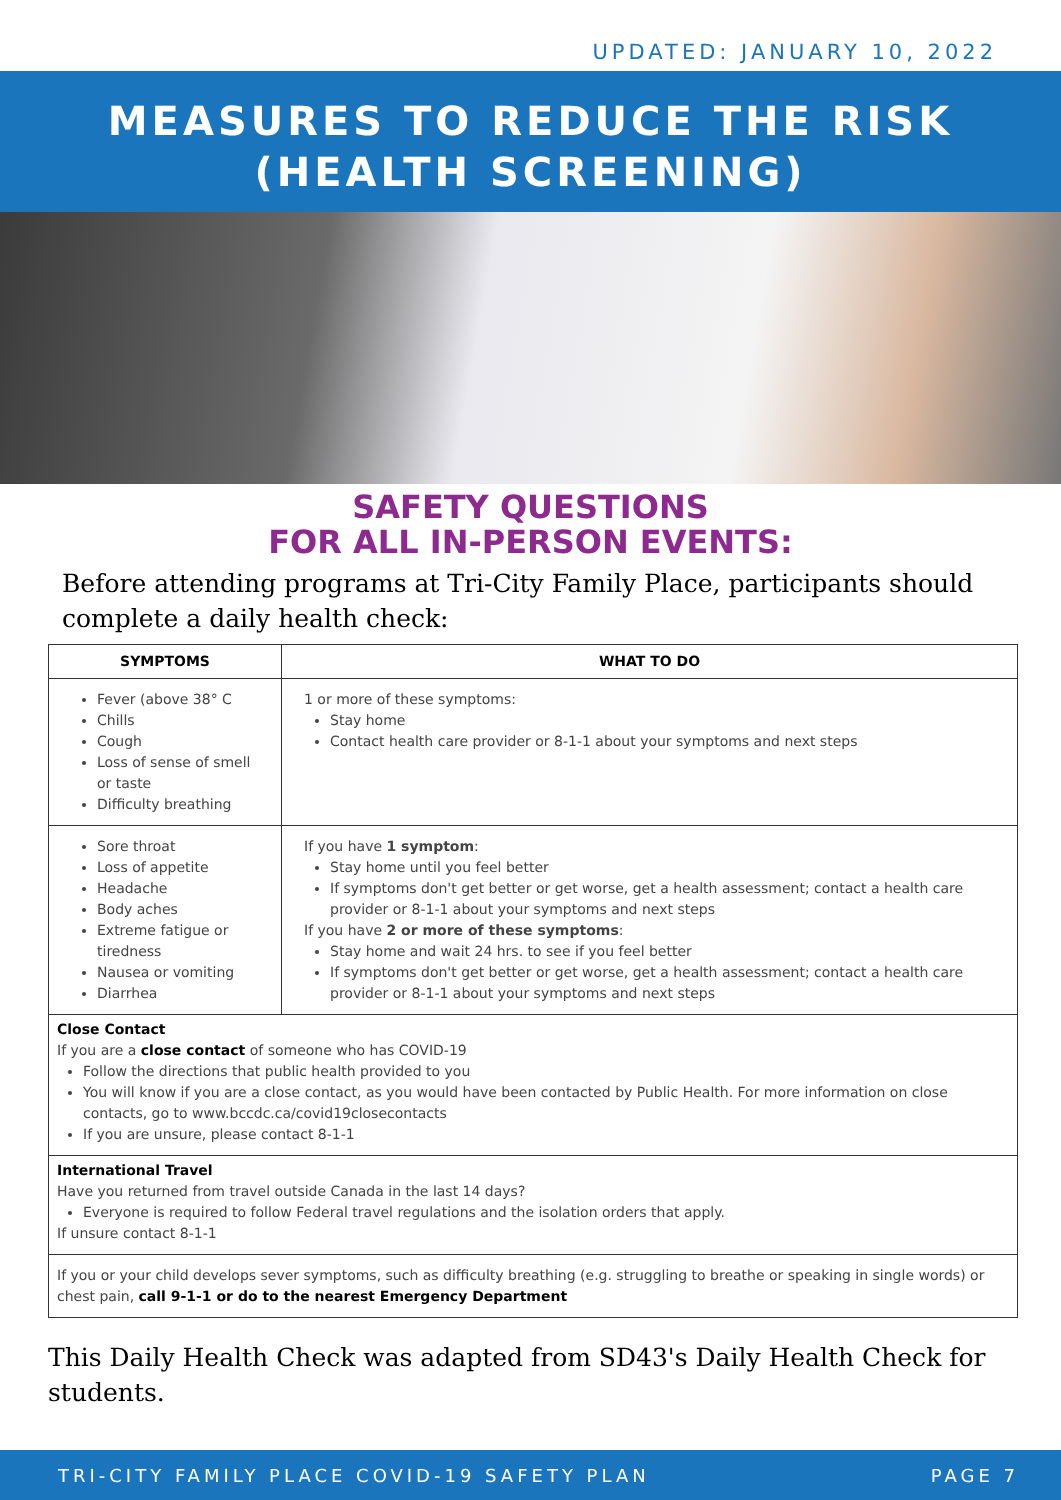UPDATED: JANUARY 10, 2022
MEASURES TO REDUCE THE RISK
(HEALTH SCREENING)
SAFETY QUESTIONS
FOR ALL IN-PERSON EVENTS:
Before attending programs at Tri-City Family Place, participants should complete a daily health check:
| SYMPTOMS | WHAT TO DO |
| --- | --- |
| Fever (above 38° C Chills Cough Loss of sense of smell or taste Difficulty breathing | 1 or more of these symptoms: Stay home Contact health care provider or 8-1-1 about your symptoms and next steps |
| Sore throat Loss of appetite Headache Body aches Extreme fatigue or tiredness Nausea or vomiting Diarrhea | If you have 1 symptom : Stay home until you feel better If symptoms don't get better or get worse, get a health assessment; contact a health care provider or 8-1-1 about your symptoms and next steps If you have 2 or more of these symptoms : Stay home and wait 24 hrs. to see if you feel better If symptoms don't get better or get worse, get a health assessment; contact a health care provider or 8-1-1 about your symptoms and next steps |
| Close Contact If you are a close contact of someone who has COVID-19 Follow the directions that public health provided to you You will know if you are a close contact, as you would have been contacted by Public Health. For more information on close contacts, go to www.bccdc.ca/covid19closecontacts If you are unsure, please contact 8-1-1 | |
| International Travel Have you returned from travel outside Canada in the last 14 days? Everyone is required to follow Federal travel regulations and the isolation orders that apply. If unsure contact 8-1-1 | |
| If you or your child develops sever symptoms, such as difficulty breathing (e.g. struggling to breathe or speaking in single words) or chest pain, call 9-1-1 or do to the nearest Emergency Department | |
This Daily Health Check was adapted from SD43's Daily Health Check for students.
TRI-CITY FAMILY PLACE COVID-19 SAFETY PLAN PAGE 7